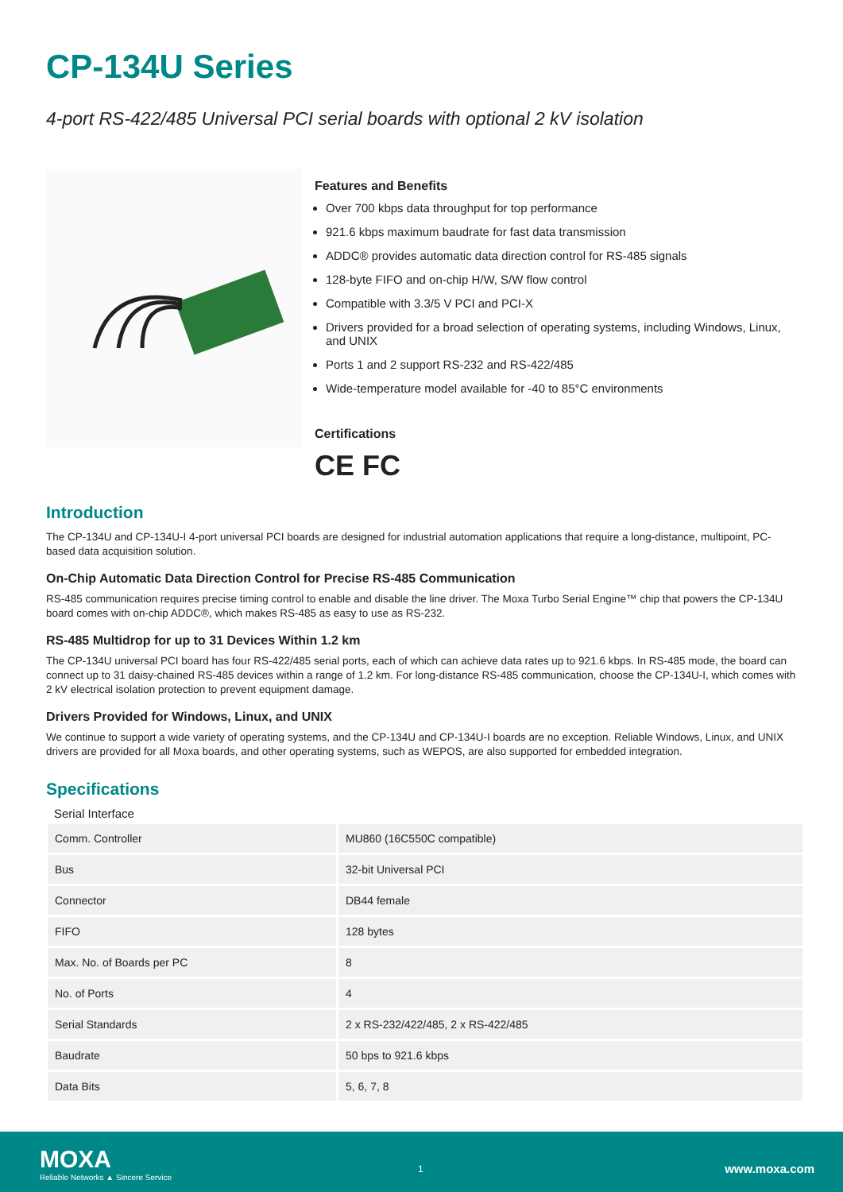CP-134U Series
4-port RS-422/485 Universal PCI serial boards with optional 2 kV isolation
Features and Benefits
Over 700 kbps data throughput for top performance
921.6 kbps maximum baudrate for fast data transmission
ADDC® provides automatic data direction control for RS-485 signals
128-byte FIFO and on-chip H/W, S/W flow control
Compatible with 3.3/5 V PCI and PCI-X
Drivers provided for a broad selection of operating systems, including Windows, Linux, and UNIX
Ports 1 and 2 support RS-232 and RS-422/485
Wide-temperature model available for -40 to 85°C environments
Certifications
CE FC
Introduction
The CP-134U and CP-134U-I 4-port universal PCI boards are designed for industrial automation applications that require a long-distance, multipoint, PC-based data acquisition solution.
On-Chip Automatic Data Direction Control for Precise RS-485 Communication
RS-485 communication requires precise timing control to enable and disable the line driver. The Moxa Turbo Serial Engine™ chip that powers the CP-134U board comes with on-chip ADDC®, which makes RS-485 as easy to use as RS-232.
RS-485 Multidrop for up to 31 Devices Within 1.2 km
The CP-134U universal PCI board has four RS-422/485 serial ports, each of which can achieve data rates up to 921.6 kbps. In RS-485 mode, the board can connect up to 31 daisy-chained RS-485 devices within a range of 1.2 km. For long-distance RS-485 communication, choose the CP-134U-I, which comes with 2 kV electrical isolation protection to prevent equipment damage.
Drivers Provided for Windows, Linux, and UNIX
We continue to support a wide variety of operating systems, and the CP-134U and CP-134U-I boards are no exception. Reliable Windows, Linux, and UNIX drivers are provided for all Moxa boards, and other operating systems, such as WEPOS, are also supported for embedded integration.
Specifications
Serial Interface
| Comm. Controller | MU860 (16C550C compatible) |
| Bus | 32-bit Universal PCI |
| Connector | DB44 female |
| FIFO | 128 bytes |
| Max. No. of Boards per PC | 8 |
| No. of Ports | 4 |
| Serial Standards | 2 x RS-232/422/485, 2 x RS-422/485 |
| Baudrate | 50 bps to 921.6 kbps |
| Data Bits | 5, 6, 7, 8 |
MOXA
Reliable Networks ▲ Sincere Service
1 www.moxa.com